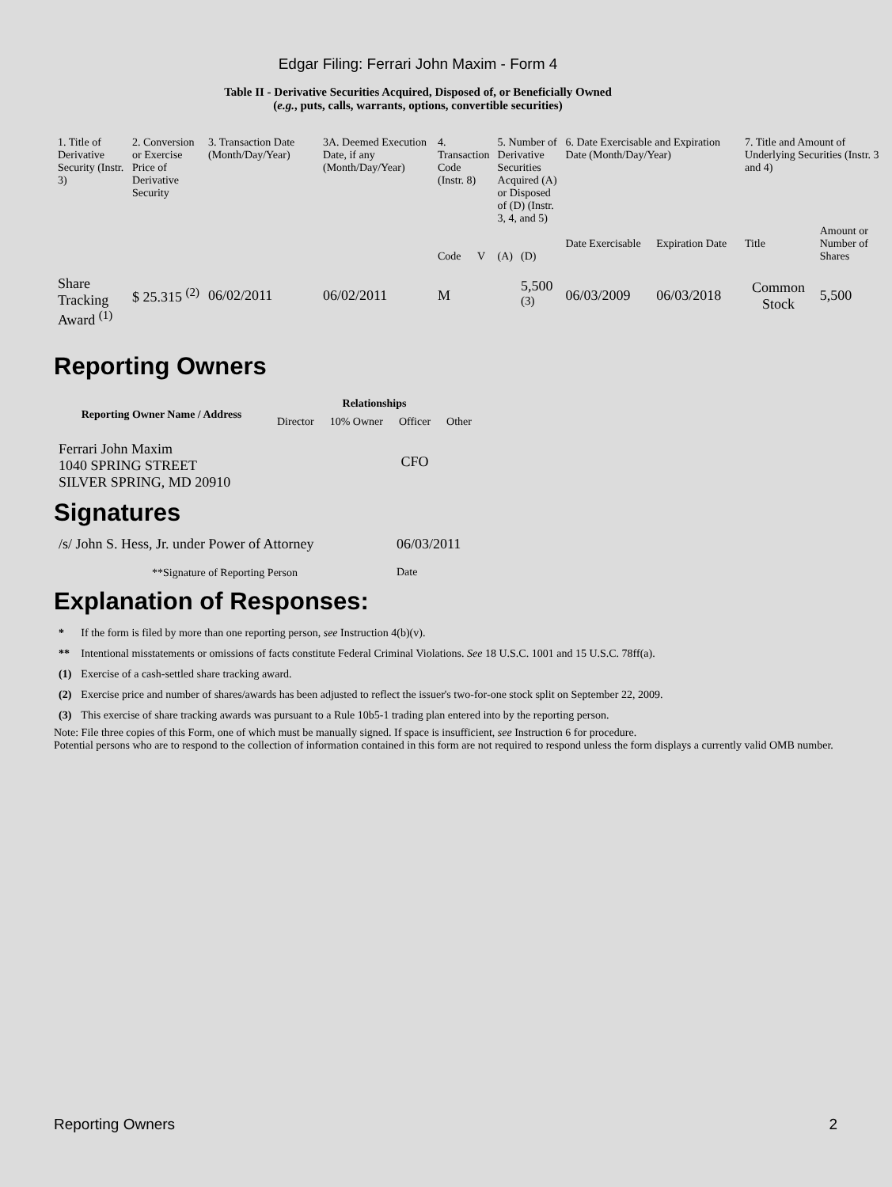Edgar Filing: Ferrari John Maxim - Form 4
Table II - Derivative Securities Acquired, Disposed of, or Beneficially Owned
(e.g., puts, calls, warrants, options, convertible securities)
| 1. Title of Derivative Security (Instr. 3) | 2. Conversion or Exercise Price of Derivative Security | 3. Transaction Date (Month/Day/Year) | 3A. Deemed Execution Date, if any (Month/Day/Year) | 4. Transaction Code (Instr. 8) | | 5. Number of Derivative Securities Acquired (A) or Disposed of (D) (Instr. 3, 4, and 5) | | 6. Date Exercisable and Expiration Date (Month/Day/Year) | | 7. Title and Amount of Underlying Securities (Instr. 3 and 4) | |
| | | | | Code | V | (A) | (D) | Date Exercisable | Expiration Date | Title | Amount or Number of Shares |
| Share Tracking Award <sup>(1)</sup> | $ 25.315 <sup>(2)</sup> | 06/02/2011 | 06/02/2011 | M | | | 5,500 <sup>(3)</sup> | 06/03/2009 | 06/03/2018 | Common Stock | 5,500 |
Reporting Owners
| Reporting Owner Name / Address | Relationships | | | |
| --- | --- | --- | --- | --- |
| | Director | 10% Owner | Officer | Other |
| Ferrari John Maxim 1040 SPRING STREET SILVER SPRING, MD 20910 | | | CFO | |
Signatures
| /s/ John S. Hess, Jr. under Power of Attorney | 06/03/2011 |
| **Signature of Reporting Person | Date |
Explanation of Responses:
| * | If the form is filed by more than one reporting person, see Instruction 4(b)(v). |
| ** | Intentional misstatements or omissions of facts constitute Federal Criminal Violations. See 18 U.S.C. 1001 and 15 U.S.C. 78ff(a). |
| (1) | Exercise of a cash-settled share tracking award. |
| (2) | Exercise price and number of shares/awards has been adjusted to reflect the issuer's two-for-one stock split on September 22, 2009. |
| (3) | This exercise of share tracking awards was pursuant to a Rule 10b5-1 trading plan entered into by the reporting person. |
Note: File three copies of this Form, one of which must be manually signed. If space is insufficient, see Instruction 6 for procedure.
Potential persons who are to respond to the collection of information contained in this form are not required to respond unless the form displays a currently valid OMB number.
Reporting Owners 2